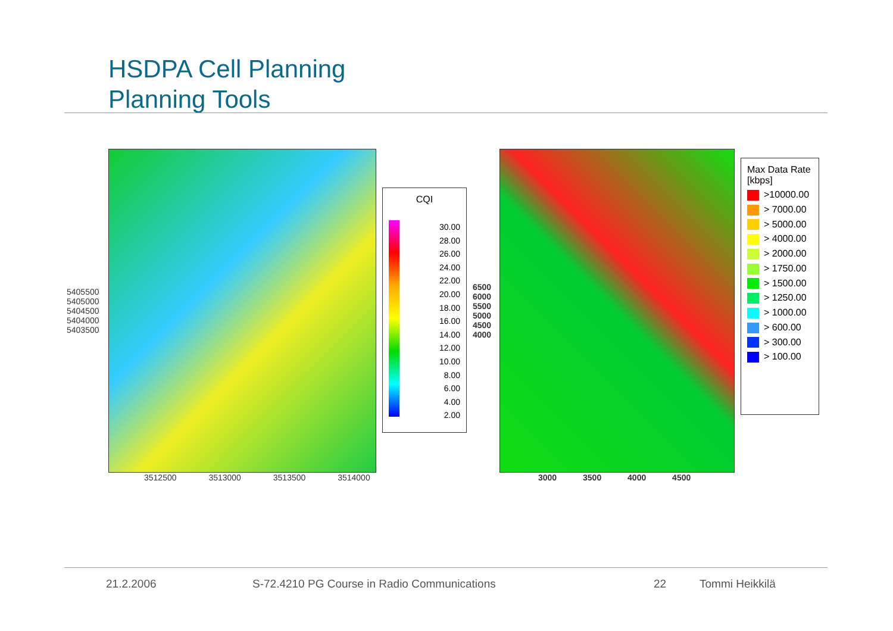HSDPA Cell Planning
Planning Tools
5405500 5405000 5404500 5404000 5403500
3512500 3513000 3513500 3514000
CQI
30.00
28.00
26.00
24.00
22.00
20.00
18.00
16.00
14.00
12.00
10.00
8.00
6.00
4.00
2.00
6500 6000 5500 5000 4500 4000
3000 3500 4000 4500
Max Data Rate [kbps]
>10000.00
> 7000.00
> 5000.00
> 4000.00
> 2000.00
> 1750.00
> 1500.00
> 1250.00
> 1000.00
> 600.00
> 300.00
> 100.00
21.2.2006
S-72.4210 PG Course in Radio Communications
22 Tommi Heikkilä